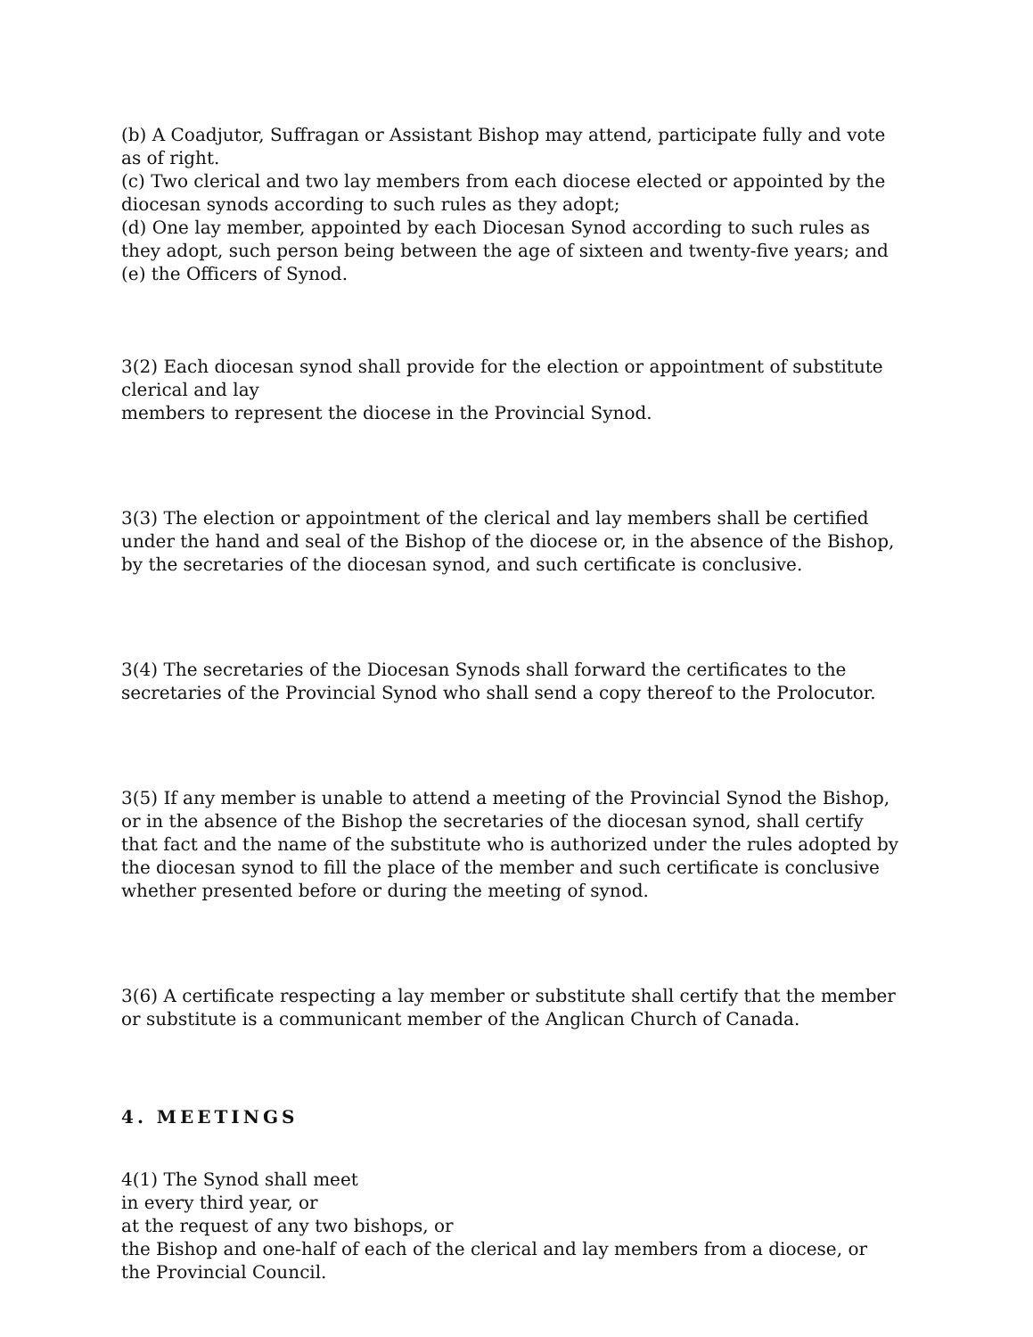(b) A Coadjutor, Suffragan or Assistant Bishop may attend, participate fully and vote as of right.
(c) Two clerical and two lay members from each diocese elected or appointed by the diocesan synods according to such rules as they adopt;
(d) One lay member, appointed by each Diocesan Synod according to such rules as they adopt, such person being between the age of sixteen and twenty-five years; and
(e) the Officers of Synod.
3(2) Each diocesan synod shall provide for the election or appointment of substitute clerical and lay
members to represent the diocese in the Provincial Synod.
3(3) The election or appointment of the clerical and lay members shall be certified under the hand and seal of the Bishop of the diocese or, in the absence of the Bishop, by the secretaries of the diocesan synod, and such certificate is conclusive.
3(4) The secretaries of the Diocesan Synods shall forward the certificates to the secretaries of the Provincial Synod who shall send a copy thereof to the Prolocutor.
3(5) If any member is unable to attend a meeting of the Provincial Synod the Bishop, or in the absence of the Bishop the secretaries of the diocesan synod, shall certify that fact and the name of the substitute who is authorized under the rules adopted by the diocesan synod to fill the place of the member and such certificate is conclusive whether presented before or during the meeting of synod.
3(6) A certificate respecting a lay member or substitute shall certify that the member or substitute is a communicant member of the Anglican Church of Canada.
4. MEETINGS
4(1) The Synod shall meet
in every third year, or
at the request of any two bishops, or
the Bishop and one-half of each of the clerical and lay members from a diocese, or
the Provincial Council.